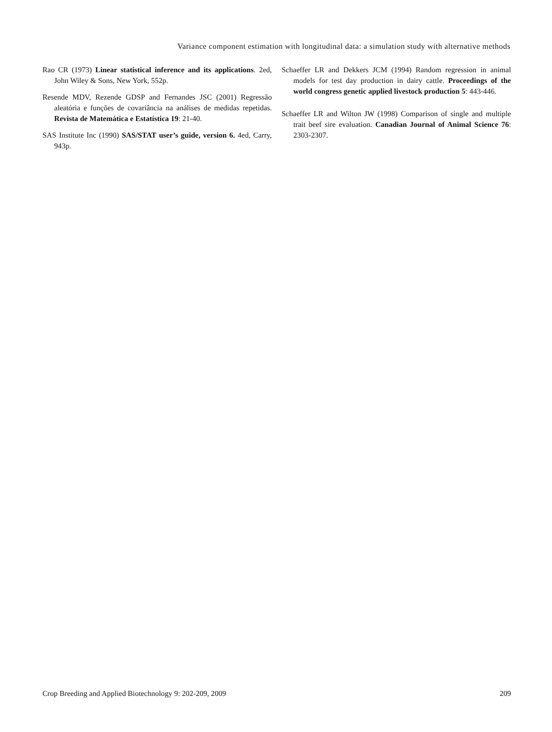Variance component estimation with longitudinal data: a simulation study with alternative methods
Rao CR (1973) Linear statistical inference and its applications. 2ed, John Wiley & Sons, New York, 552p.
Resende MDV, Rezende GDSP and Fernandes JSC (2001) Regressão aleatória e funções de covariância na análises de medidas repetidas. Revista de Matemática e Estatística 19: 21-40.
SAS Institute Inc (1990) SAS/STAT user’s guide, version 6. 4ed, Carry, 943p.
Schaeffer LR and Dekkers JCM (1994) Random regression in animal models for test day production in dairy cattle. Proceedings of the world congress genetic applied livestock production 5: 443-446.
Schaeffer LR and Wilton JW (1998) Comparison of single and multiple trait beef sire evaluation. Canadian Journal of Animal Science 76: 2303-2307.
Crop Breeding and Applied Biotechnology 9: 202-209, 2009 209